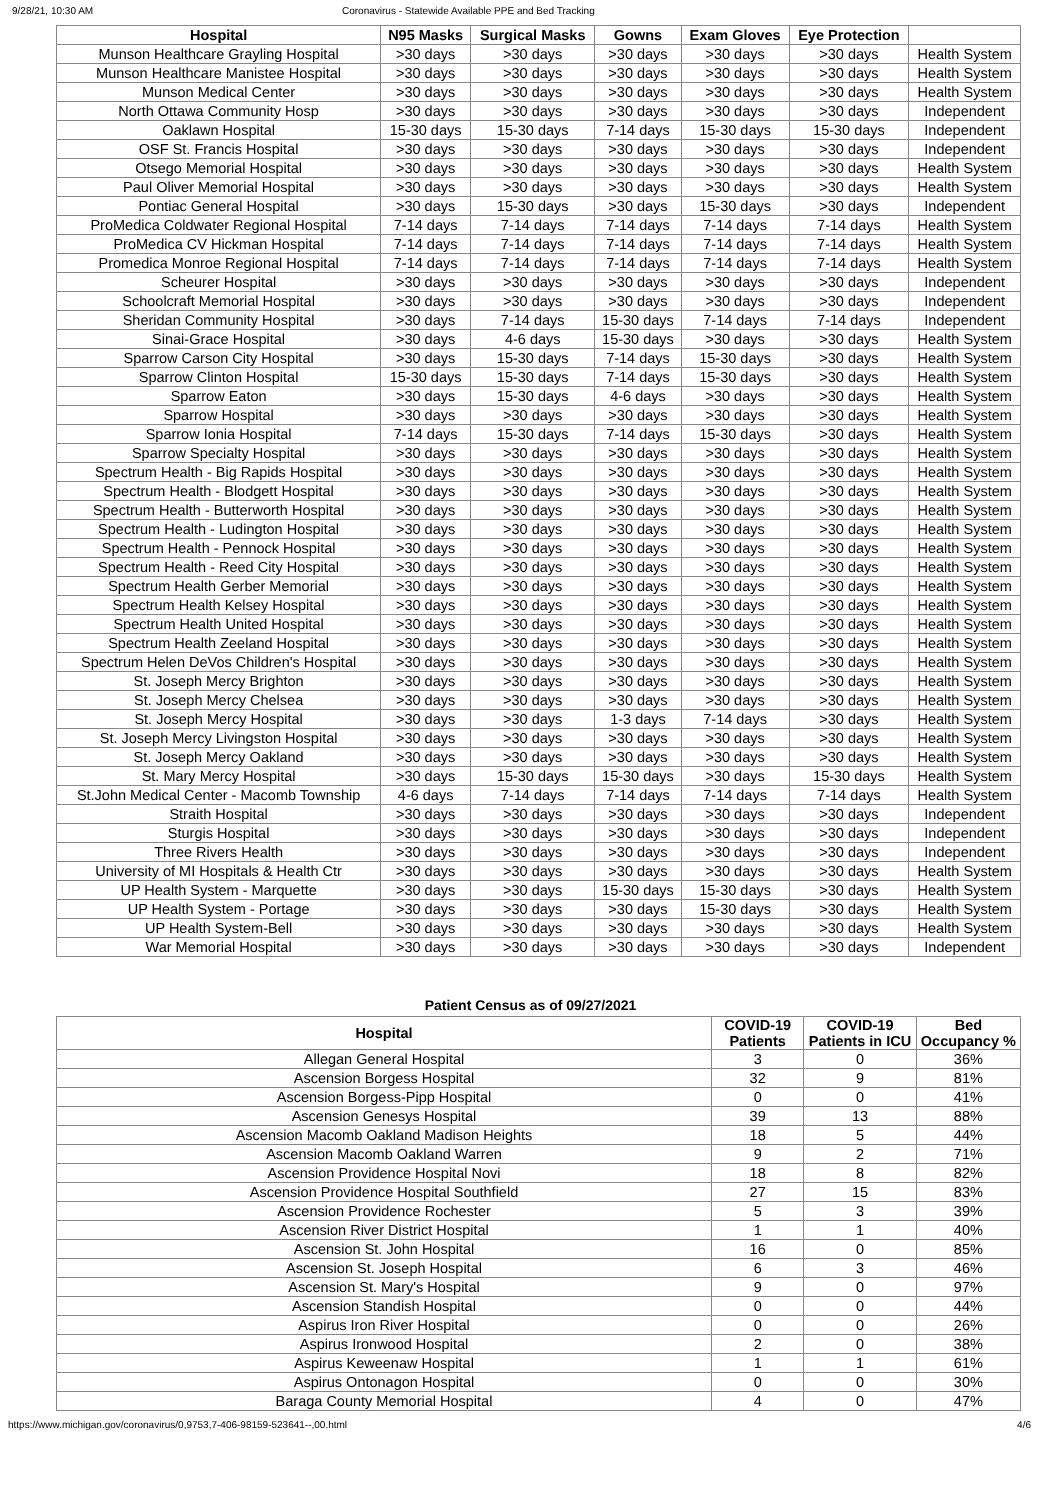9/28/21, 10:30 AM Coronavirus - Statewide Available PPE and Bed Tracking
| Hospital | N95 Masks | Surgical Masks | Gowns | Exam Gloves | Eye Protection | |
| --- | --- | --- | --- | --- | --- | --- |
| Munson Healthcare Grayling Hospital | >30 days | >30 days | >30 days | >30 days | >30 days | Health System |
| Munson Healthcare Manistee Hospital | >30 days | >30 days | >30 days | >30 days | >30 days | Health System |
| Munson Medical Center | >30 days | >30 days | >30 days | >30 days | >30 days | Health System |
| North Ottawa Community Hosp | >30 days | >30 days | >30 days | >30 days | >30 days | Independent |
| Oaklawn Hospital | 15-30 days | 15-30 days | 7-14 days | 15-30 days | 15-30 days | Independent |
| OSF St. Francis Hospital | >30 days | >30 days | >30 days | >30 days | >30 days | Independent |
| Otsego Memorial Hospital | >30 days | >30 days | >30 days | >30 days | >30 days | Health System |
| Paul Oliver Memorial Hospital | >30 days | >30 days | >30 days | >30 days | >30 days | Health System |
| Pontiac General Hospital | >30 days | 15-30 days | >30 days | 15-30 days | >30 days | Independent |
| ProMedica Coldwater Regional Hospital | 7-14 days | 7-14 days | 7-14 days | 7-14 days | 7-14 days | Health System |
| ProMedica CV Hickman Hospital | 7-14 days | 7-14 days | 7-14 days | 7-14 days | 7-14 days | Health System |
| Promedica Monroe Regional Hospital | 7-14 days | 7-14 days | 7-14 days | 7-14 days | 7-14 days | Health System |
| Scheurer Hospital | >30 days | >30 days | >30 days | >30 days | >30 days | Independent |
| Schoolcraft Memorial Hospital | >30 days | >30 days | >30 days | >30 days | >30 days | Independent |
| Sheridan Community Hospital | >30 days | 7-14 days | 15-30 days | 7-14 days | 7-14 days | Independent |
| Sinai-Grace Hospital | >30 days | 4-6 days | 15-30 days | >30 days | >30 days | Health System |
| Sparrow Carson City Hospital | >30 days | 15-30 days | 7-14 days | 15-30 days | >30 days | Health System |
| Sparrow Clinton Hospital | 15-30 days | 15-30 days | 7-14 days | 15-30 days | >30 days | Health System |
| Sparrow Eaton | >30 days | 15-30 days | 4-6 days | >30 days | >30 days | Health System |
| Sparrow Hospital | >30 days | >30 days | >30 days | >30 days | >30 days | Health System |
| Sparrow Ionia Hospital | 7-14 days | 15-30 days | 7-14 days | 15-30 days | >30 days | Health System |
| Sparrow Specialty Hospital | >30 days | >30 days | >30 days | >30 days | >30 days | Health System |
| Spectrum Health - Big Rapids Hospital | >30 days | >30 days | >30 days | >30 days | >30 days | Health System |
| Spectrum Health - Blodgett Hospital | >30 days | >30 days | >30 days | >30 days | >30 days | Health System |
| Spectrum Health - Butterworth Hospital | >30 days | >30 days | >30 days | >30 days | >30 days | Health System |
| Spectrum Health - Ludington Hospital | >30 days | >30 days | >30 days | >30 days | >30 days | Health System |
| Spectrum Health - Pennock Hospital | >30 days | >30 days | >30 days | >30 days | >30 days | Health System |
| Spectrum Health - Reed City Hospital | >30 days | >30 days | >30 days | >30 days | >30 days | Health System |
| Spectrum Health Gerber Memorial | >30 days | >30 days | >30 days | >30 days | >30 days | Health System |
| Spectrum Health Kelsey Hospital | >30 days | >30 days | >30 days | >30 days | >30 days | Health System |
| Spectrum Health United Hospital | >30 days | >30 days | >30 days | >30 days | >30 days | Health System |
| Spectrum Health Zeeland Hospital | >30 days | >30 days | >30 days | >30 days | >30 days | Health System |
| Spectrum Helen DeVos Children's Hospital | >30 days | >30 days | >30 days | >30 days | >30 days | Health System |
| St. Joseph Mercy Brighton | >30 days | >30 days | >30 days | >30 days | >30 days | Health System |
| St. Joseph Mercy Chelsea | >30 days | >30 days | >30 days | >30 days | >30 days | Health System |
| St. Joseph Mercy Hospital | >30 days | >30 days | 1-3 days | 7-14 days | >30 days | Health System |
| St. Joseph Mercy Livingston Hospital | >30 days | >30 days | >30 days | >30 days | >30 days | Health System |
| St. Joseph Mercy Oakland | >30 days | >30 days | >30 days | >30 days | >30 days | Health System |
| St. Mary Mercy Hospital | >30 days | 15-30 days | 15-30 days | >30 days | 15-30 days | Health System |
| St.John Medical Center - Macomb Township | 4-6 days | 7-14 days | 7-14 days | 7-14 days | 7-14 days | Health System |
| Straith Hospital | >30 days | >30 days | >30 days | >30 days | >30 days | Independent |
| Sturgis Hospital | >30 days | >30 days | >30 days | >30 days | >30 days | Independent |
| Three Rivers Health | >30 days | >30 days | >30 days | >30 days | >30 days | Independent |
| University of MI Hospitals & Health Ctr | >30 days | >30 days | >30 days | >30 days | >30 days | Health System |
| UP Health System - Marquette | >30 days | >30 days | 15-30 days | 15-30 days | >30 days | Health System |
| UP Health System - Portage | >30 days | >30 days | >30 days | 15-30 days | >30 days | Health System |
| UP Health System-Bell | >30 days | >30 days | >30 days | >30 days | >30 days | Health System |
| War Memorial Hospital | >30 days | >30 days | >30 days | >30 days | >30 days | Independent |
Patient Census as of 09/27/2021
| Hospital | COVID-19 Patients | COVID-19 Patients in ICU | Bed Occupancy % |
| --- | --- | --- | --- |
| Allegan General Hospital | 3 | 0 | 36% |
| Ascension Borgess Hospital | 32 | 9 | 81% |
| Ascension Borgess-Pipp Hospital | 0 | 0 | 41% |
| Ascension Genesys Hospital | 39 | 13 | 88% |
| Ascension Macomb Oakland Madison Heights | 18 | 5 | 44% |
| Ascension Macomb Oakland Warren | 9 | 2 | 71% |
| Ascension Providence Hospital Novi | 18 | 8 | 82% |
| Ascension Providence Hospital Southfield | 27 | 15 | 83% |
| Ascension Providence Rochester | 5 | 3 | 39% |
| Ascension River District Hospital | 1 | 1 | 40% |
| Ascension St. John Hospital | 16 | 0 | 85% |
| Ascension St. Joseph Hospital | 6 | 3 | 46% |
| Ascension St. Mary's Hospital | 9 | 0 | 97% |
| Ascension Standish Hospital | 0 | 0 | 44% |
| Aspirus Iron River Hospital | 0 | 0 | 26% |
| Aspirus Ironwood Hospital | 2 | 0 | 38% |
| Aspirus Keweenaw Hospital | 1 | 1 | 61% |
| Aspirus Ontonagon Hospital | 0 | 0 | 30% |
| Baraga County Memorial Hospital | 4 | 0 | 47% |
https://www.michigan.gov/coronavirus/0,9753,7-406-98159-523641--,00.html 4/6